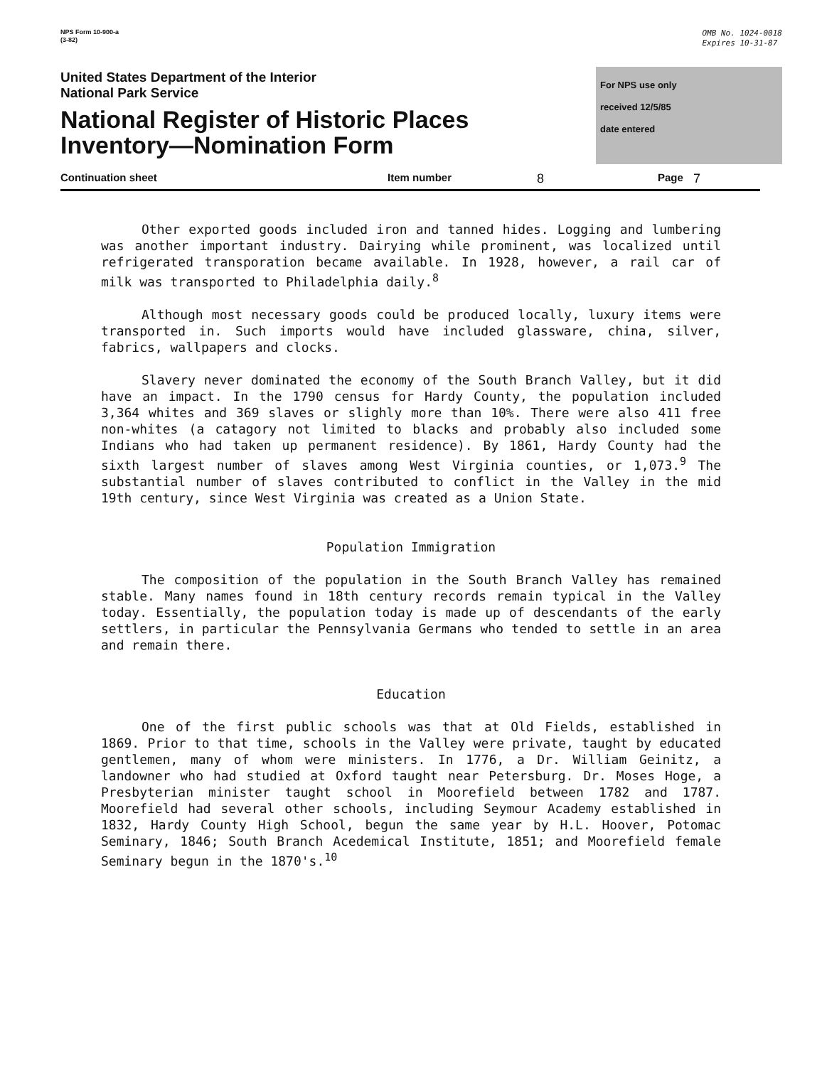NPS Form 10-900-a
(3-82)
OMB No. 1024-0018
Expires 10-31-87
United States Department of the Interior
National Park Service
National Register of Historic Places
Inventory—Nomination Form
For NPS use only
received 12/5/85
date entered
Continuation sheet Item number
8
Page
7
Other exported goods included iron and tanned hides. Logging and lumbering was another important industry. Dairying while prominent, was localized until refrigerated transporation became available. In 1928, however, a rail car of milk was transported to Philadelphia daily.<sup>8</sup>
Although most necessary goods could be produced locally, luxury items were transported in. Such imports would have included glassware, china, silver, fabrics, wallpapers and clocks.
Slavery never dominated the economy of the South Branch Valley, but it did have an impact. In the 1790 census for Hardy County, the population included 3,364 whites and 369 slaves or slighly more than 10%. There were also 411 free non-whites (a catagory not limited to blacks and probably also included some Indians who had taken up permanent residence). By 1861, Hardy County had the sixth largest number of slaves among West Virginia counties, or 1,073.<sup>9</sup> The substantial number of slaves contributed to conflict in the Valley in the mid 19th century, since West Virginia was created as a Union State.
Population Immigration
The composition of the population in the South Branch Valley has remained stable. Many names found in 18th century records remain typical in the Valley today. Essentially, the population today is made up of descendants of the early settlers, in particular the Pennsylvania Germans who tended to settle in an area and remain there.
Education
One of the first public schools was that at Old Fields, established in 1869. Prior to that time, schools in the Valley were private, taught by educated gentlemen, many of whom were ministers. In 1776, a Dr. William Geinitz, a landowner who had studied at Oxford taught near Petersburg. Dr. Moses Hoge, a Presbyterian minister taught school in Moorefield between 1782 and 1787. Moorefield had several other schools, including Seymour Academy established in 1832, Hardy County High School, begun the same year by H.L. Hoover, Potomac Seminary, 1846; South Branch Acedemical Institute, 1851; and Moorefield female Seminary begun in the 1870's.<sup>10</sup>